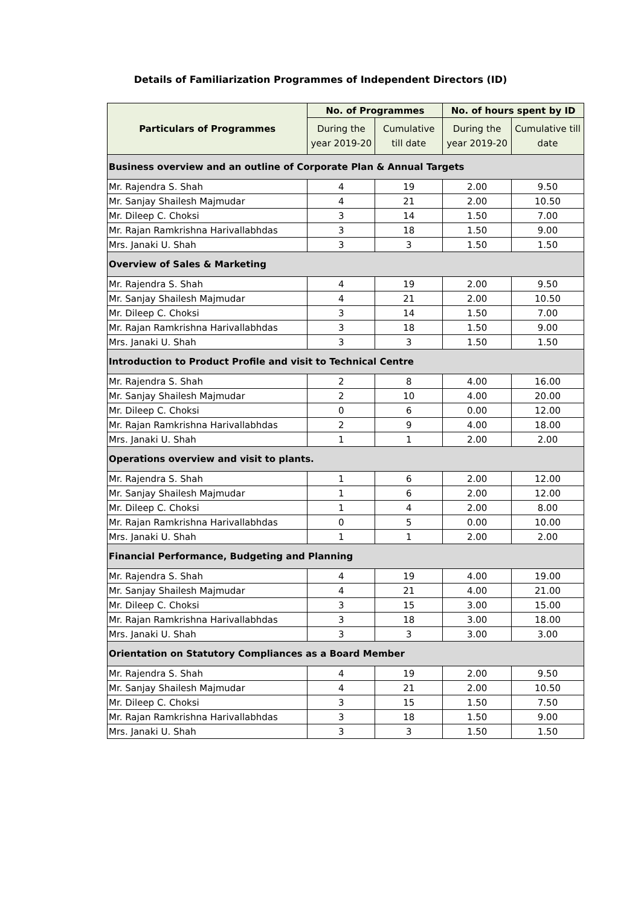Details of Familiarization Programmes of Independent Directors (ID)
| Particulars of Programmes | No. of Programmes | | No. of hours spent by ID | |
| --- | --- | --- | --- | --- |
| | During the year 2019-20 | Cumulative till date | During the year 2019-20 | Cumulative till date |
| Business overview and an outline of Corporate Plan & Annual Targets | | | | |
| Mr. Rajendra S. Shah | 4 | 19 | 2.00 | 9.50 |
| Mr. Sanjay Shailesh Majmudar | 4 | 21 | 2.00 | 10.50 |
| Mr. Dileep C. Choksi | 3 | 14 | 1.50 | 7.00 |
| Mr. Rajan Ramkrishna Harivallabhdas | 3 | 18 | 1.50 | 9.00 |
| Mrs. Janaki U. Shah | 3 | 3 | 1.50 | 1.50 |
| Overview of Sales & Marketing | | | | |
| Mr. Rajendra S. Shah | 4 | 19 | 2.00 | 9.50 |
| Mr. Sanjay Shailesh Majmudar | 4 | 21 | 2.00 | 10.50 |
| Mr. Dileep C. Choksi | 3 | 14 | 1.50 | 7.00 |
| Mr. Rajan Ramkrishna Harivallabhdas | 3 | 18 | 1.50 | 9.00 |
| Mrs. Janaki U. Shah | 3 | 3 | 1.50 | 1.50 |
| Introduction to Product Profile and visit to Technical Centre | | | | |
| Mr. Rajendra S. Shah | 2 | 8 | 4.00 | 16.00 |
| Mr. Sanjay Shailesh Majmudar | 2 | 10 | 4.00 | 20.00 |
| Mr. Dileep C. Choksi | 0 | 6 | 0.00 | 12.00 |
| Mr. Rajan Ramkrishna Harivallabhdas | 2 | 9 | 4.00 | 18.00 |
| Mrs. Janaki U. Shah | 1 | 1 | 2.00 | 2.00 |
| Operations overview and visit to plants. | | | | |
| Mr. Rajendra S. Shah | 1 | 6 | 2.00 | 12.00 |
| Mr. Sanjay Shailesh Majmudar | 1 | 6 | 2.00 | 12.00 |
| Mr. Dileep C. Choksi | 1 | 4 | 2.00 | 8.00 |
| Mr. Rajan Ramkrishna Harivallabhdas | 0 | 5 | 0.00 | 10.00 |
| Mrs. Janaki U. Shah | 1 | 1 | 2.00 | 2.00 |
| Financial Performance, Budgeting and Planning | | | | |
| Mr. Rajendra S. Shah | 4 | 19 | 4.00 | 19.00 |
| Mr. Sanjay Shailesh Majmudar | 4 | 21 | 4.00 | 21.00 |
| Mr. Dileep C. Choksi | 3 | 15 | 3.00 | 15.00 |
| Mr. Rajan Ramkrishna Harivallabhdas | 3 | 18 | 3.00 | 18.00 |
| Mrs. Janaki U. Shah | 3 | 3 | 3.00 | 3.00 |
| Orientation on Statutory Compliances as a Board Member | | | | |
| Mr. Rajendra S. Shah | 4 | 19 | 2.00 | 9.50 |
| Mr. Sanjay Shailesh Majmudar | 4 | 21 | 2.00 | 10.50 |
| Mr. Dileep C. Choksi | 3 | 15 | 1.50 | 7.50 |
| Mr. Rajan Ramkrishna Harivallabhdas | 3 | 18 | 1.50 | 9.00 |
| Mrs. Janaki U. Shah | 3 | 3 | 1.50 | 1.50 |